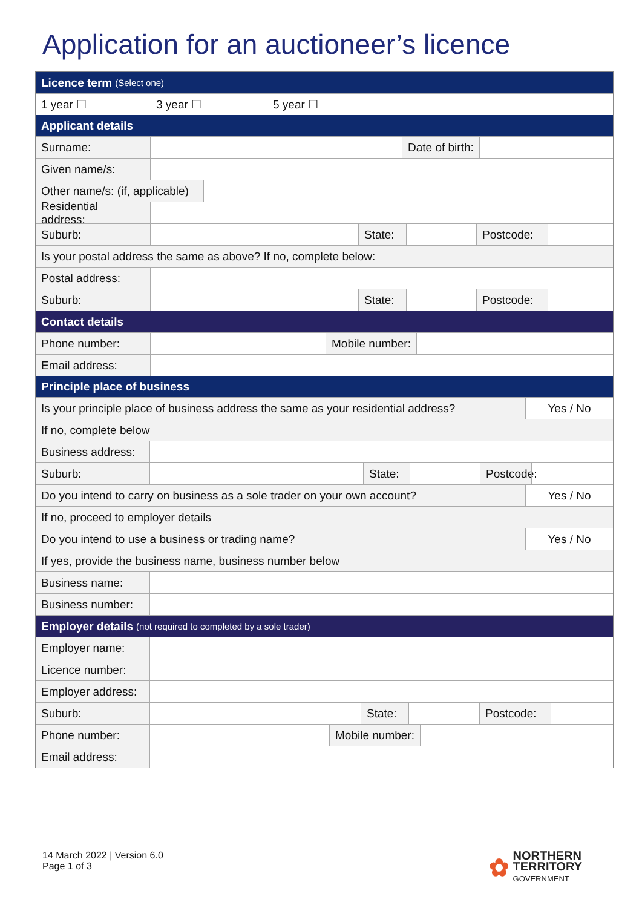Application for an auctioneer’s licence
Licence term (Select one)
1 year ☐ 3 year ☐ 5 year ☐
Applicant details
Surname: Date of birth:
Given name/s:
Other name/s: (if, applicable)
Residential address:
Suburb: State:
Postcode:
Is your postal address the same as above? If no, complete below:
Postal address:
Suburb: State:
Postcode:
Contact details
Phone number: Mobile number:
Email address:
Principle place of business
Is your principle place of business address the same as your residential address?
Yes / No
If no, complete below
Business address:
Suburb: State:
Postcode:
Do you intend to carry on business as a sole trader on your own account?
Yes / No
If no, proceed to employer details
Do you intend to use a business or trading name?
Yes / No
If yes, provide the business name, business number below
Business name:
Business number:
Employer details (not required to completed by a sole trader)
Employer name:
Licence number:
Employer address:
Suburb: State:
Postcode:
Phone number: Mobile number:
Email address:
14 March 2022 | Version 6.0
Page 1 of 3
✿ NORTHERN
TERRITORY
GOVERNMENT